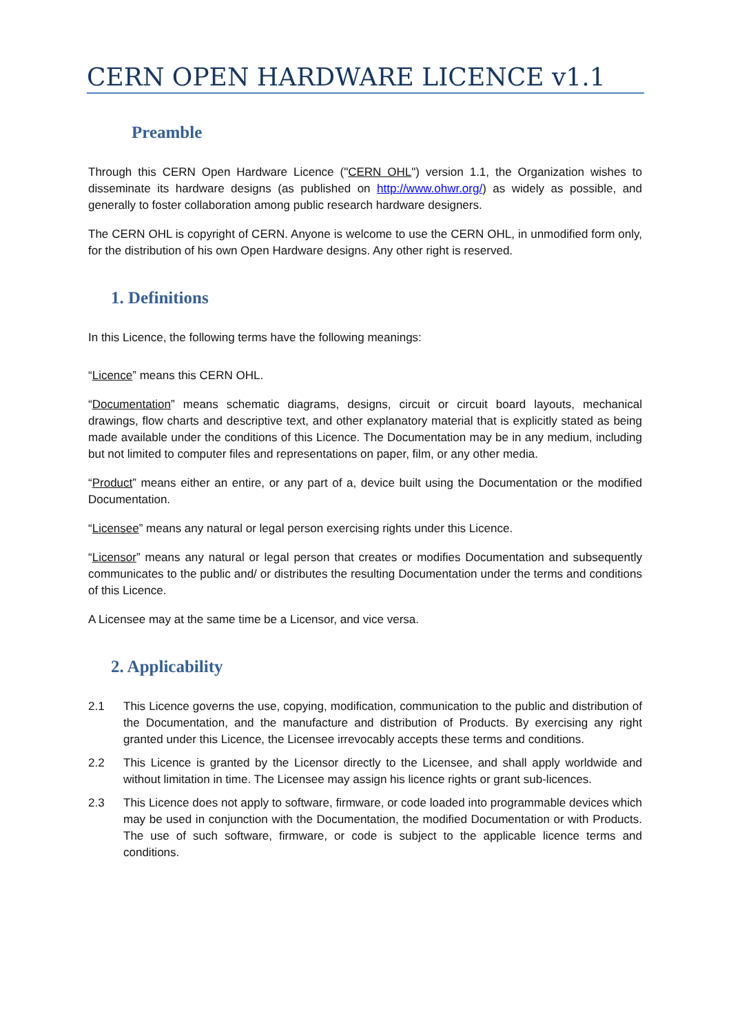CERN OPEN HARDWARE LICENCE v1.1
Preamble
Through this CERN Open Hardware Licence ("CERN OHL") version 1.1, the Organization wishes to disseminate its hardware designs (as published on http://www.ohwr.org/) as widely as possible, and generally to foster collaboration among public research hardware designers.
The CERN OHL is copyright of CERN. Anyone is welcome to use the CERN OHL, in unmodified form only, for the distribution of his own Open Hardware designs. Any other right is reserved.
1. Definitions
In this Licence, the following terms have the following meanings:
“Licence” means this CERN OHL.
“Documentation” means schematic diagrams, designs, circuit or circuit board layouts, mechanical drawings, flow charts and descriptive text, and other explanatory material that is explicitly stated as being made available under the conditions of this Licence. The Documentation may be in any medium, including but not limited to computer files and representations on paper, film, or any other media.
“Product” means either an entire, or any part of a, device built using the Documentation or the modified Documentation.
“Licensee” means any natural or legal person exercising rights under this Licence.
“Licensor” means any natural or legal person that creates or modifies Documentation and subsequently communicates to the public and/ or distributes the resulting Documentation under the terms and conditions of this Licence.
A Licensee may at the same time be a Licensor, and vice versa.
2. Applicability
2.1 This Licence governs the use, copying, modification, communication to the public and distribution of the Documentation, and the manufacture and distribution of Products. By exercising any right granted under this Licence, the Licensee irrevocably accepts these terms and conditions.
2.2 This Licence is granted by the Licensor directly to the Licensee, and shall apply worldwide and without limitation in time. The Licensee may assign his licence rights or grant sub-licences.
2.3 This Licence does not apply to software, firmware, or code loaded into programmable devices which may be used in conjunction with the Documentation, the modified Documentation or with Products. The use of such software, firmware, or code is subject to the applicable licence terms and conditions.